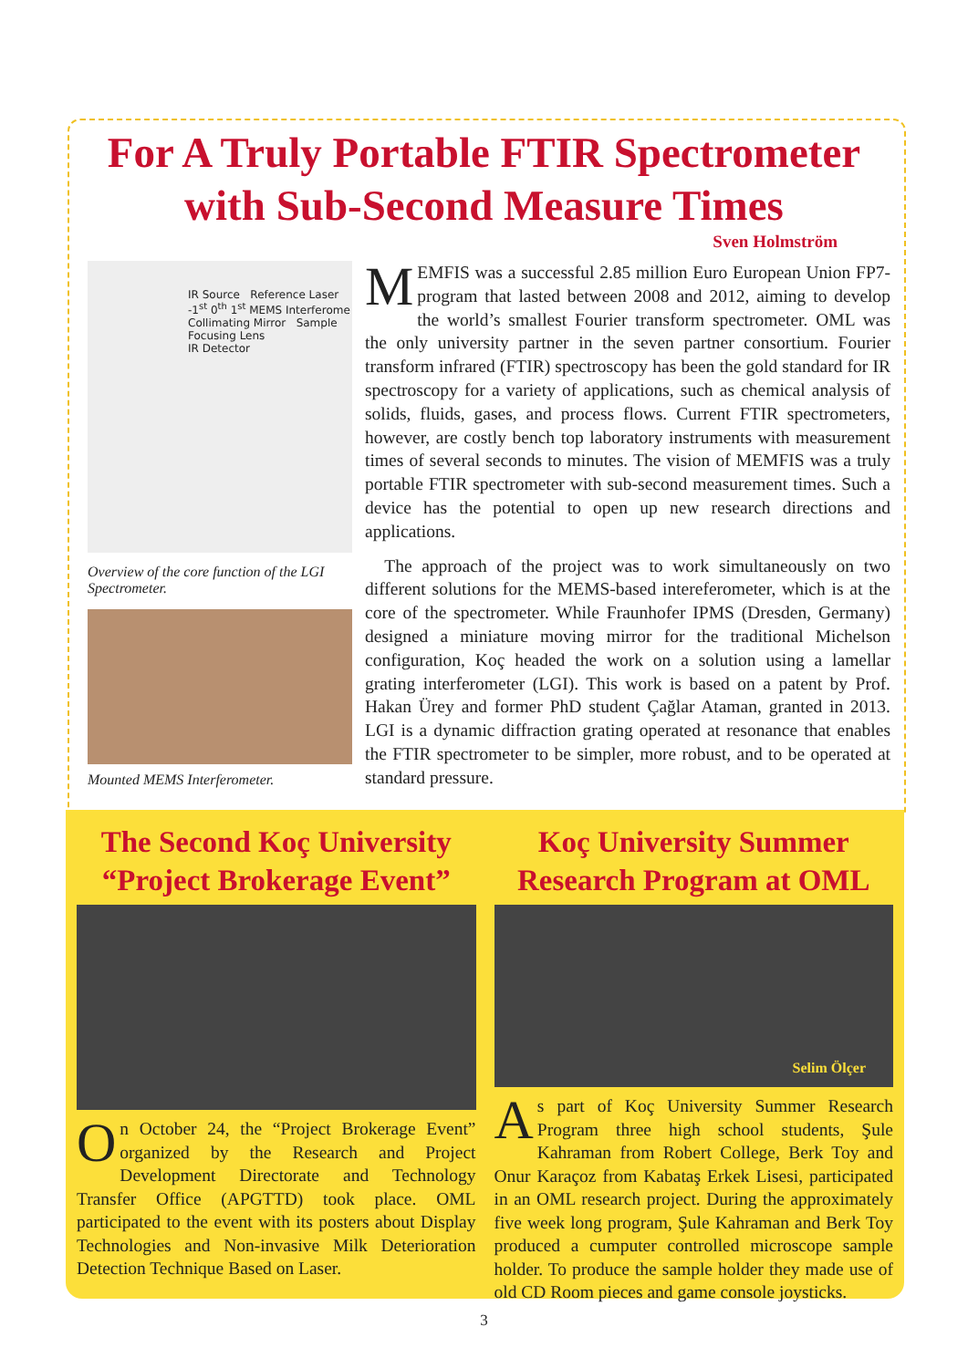For A Truly Portable FTIR Spectrometer
with Sub-Second Measure Times
Sven Holmström
IR Source Reference Laser
-1<sup>st</sup> 0<sup>th</sup> 1<sup>st</sup> MEMS Interferome
Collimating Mirror Sample
Focusing Lens
IR Detector
Overview of the core function of the LGI Spectrometer.
Mounted MEMS Interferometer.
MEMFIS was a successful 2.85 million Euro European Union FP7-program that lasted between 2008 and 2012, aiming to develop the world’s smallest Fourier transform spectrometer. OML was the only university partner in the seven partner consortium. Fourier transform infrared (FTIR) spectroscopy has been the gold standard for IR spectroscopy for a variety of applications, such as chemical analysis of solids, fluids, gases, and process flows. Current FTIR spectrometers, however, are costly bench top laboratory instruments with measurement times of several seconds to minutes. The vision of MEMFIS was a truly portable FTIR spectrometer with sub-second measurement times. Such a device has the potential to open up new research directions and applications.
The approach of the project was to work simultaneously on two different solutions for the MEMS-based intereferometer, which is at the core of the spectrometer. While Fraunhofer IPMS (Dresden, Germany) designed a miniature moving mirror for the traditional Michelson configuration, Koç headed the work on a solution using a lamellar grating interferometer (LGI). This work is based on a patent by Prof. Hakan Ürey and former PhD student Çağlar Ataman, granted in 2013. LGI is a dynamic diffraction grating operated at resonance that enables the FTIR spectrometer to be simpler, more robust, and to be operated at standard pressure.
The Second Koç University
“Project Brokerage Event”
On October 24, the “Project Brokerage Event” organized by the Research and Project Development Directorate and Technology Transfer Office (APGTTD) took place. OML participated to the event with its posters about Display Technologies and Non-invasive Milk Deterioration Detection Technique Based on Laser.
Koç University Summer
Research Program at OML
Selim Ölçer
As part of Koç University Summer Research Program three high school students, Şule Kahraman from Robert College, Berk Toy and Onur Karaçoz from Kabataş Erkek Lisesi, participated in an OML research project. During the approximately five week long program, Şule Kahraman and Berk Toy produced a cumputer controlled microscope sample holder. To produce the sample holder they made use of old CD Room pieces and game console joysticks.
3